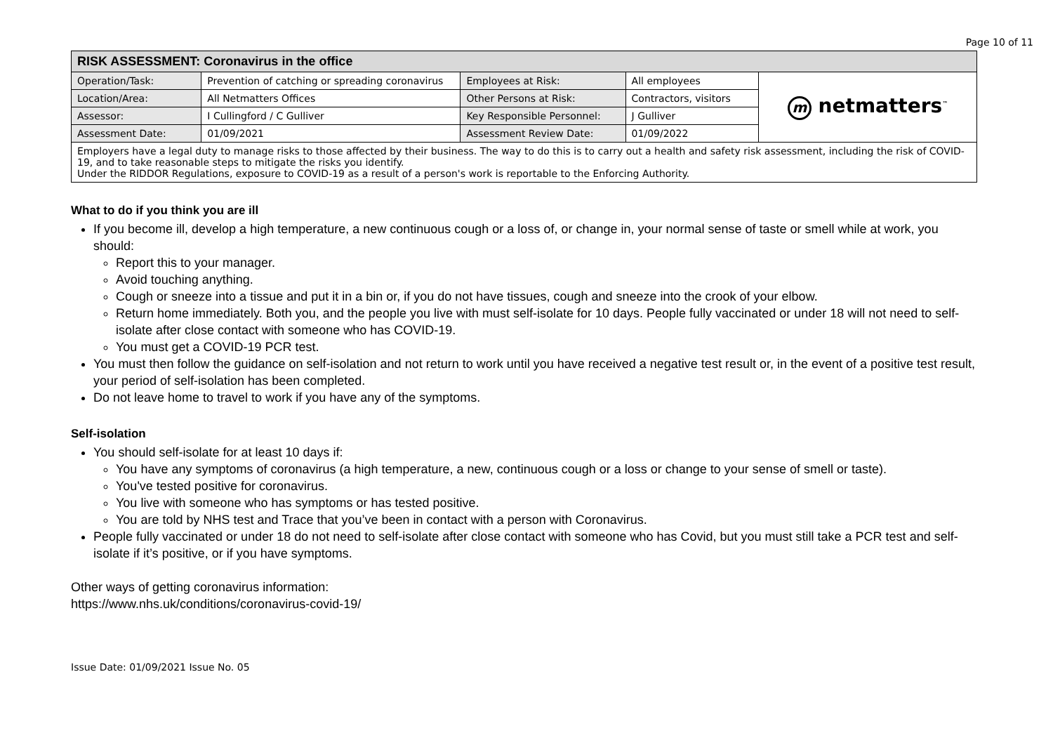Page 10 of 11
| RISK ASSESSMENT: Coronavirus in the office | | | | |
| --- | --- | --- | --- | --- |
| Operation/Task: | Prevention of catching or spreading coronavirus | Employees at Risk: | All employees | m netmatters<sup>™</sup> |
| Location/Area: | All Netmatters Offices | Other Persons at Risk: | Contractors, visitors | |
| Assessor: | I Cullingford / C Gulliver | Key Responsible Personnel: | J Gulliver | |
| Assessment Date: | 01/09/2021 | Assessment Review Date: | 01/09/2022 | |
| Employers have a legal duty to manage risks to those affected by their business. The way to do this is to carry out a health and safety risk assessment, including the risk of COVID-19, and to take reasonable steps to mitigate the risks you identify. Under the RIDDOR Regulations, exposure to COVID-19 as a result of a person's work is reportable to the Enforcing Authority. | | | | |
What to do if you think you are ill
If you become ill, develop a high temperature, a new continuous cough or a loss of, or change in, your normal sense of taste or smell while at work, you should:
Report this to your manager.
Avoid touching anything.
Cough or sneeze into a tissue and put it in a bin or, if you do not have tissues, cough and sneeze into the crook of your elbow.
Return home immediately. Both you, and the people you live with must self-isolate for 10 days. People fully vaccinated or under 18 will not need to self-isolate after close contact with someone who has COVID-19.
You must get a COVID-19 PCR test.
You must then follow the guidance on self-isolation and not return to work until you have received a negative test result or, in the event of a positive test result, your period of self-isolation has been completed.
Do not leave home to travel to work if you have any of the symptoms.
Self-isolation
You should self-isolate for at least 10 days if:
You have any symptoms of coronavirus (a high temperature, a new, continuous cough or a loss or change to your sense of smell or taste).
You've tested positive for coronavirus.
You live with someone who has symptoms or has tested positive.
You are told by NHS test and Trace that you’ve been in contact with a person with Coronavirus.
People fully vaccinated or under 18 do not need to self-isolate after close contact with someone who has Covid, but you must still take a PCR test and self-isolate if it’s positive, or if you have symptoms.
Other ways of getting coronavirus information:
https://www.nhs.uk/conditions/coronavirus-covid-19/
Issue Date: 01/09/2021 Issue No. 05